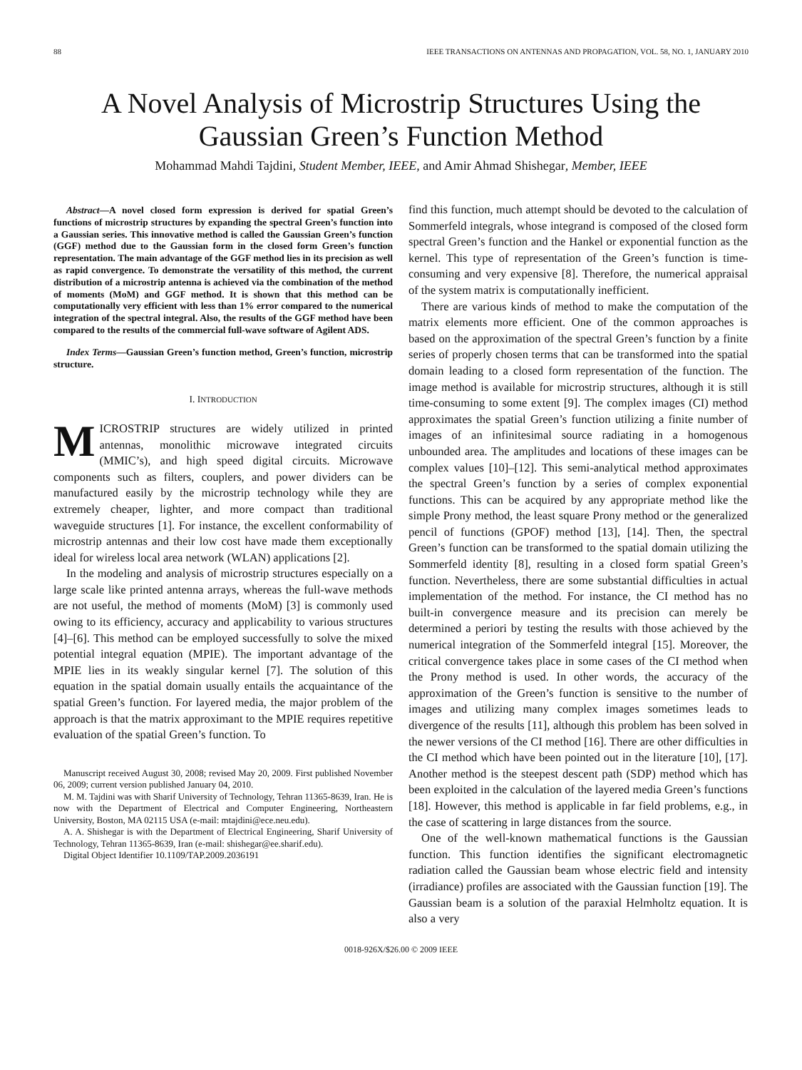88 IEEE TRANSACTIONS ON ANTENNAS AND PROPAGATION, VOL. 58, NO. 1, JANUARY 2010
A Novel Analysis of Microstrip Structures Using the Gaussian Green’s Function Method
Mohammad Mahdi Tajdini, Student Member, IEEE, and Amir Ahmad Shishegar, Member, IEEE
Abstract—A novel closed form expression is derived for spatial Green’s functions of microstrip structures by expanding the spectral Green’s function into a Gaussian series. This innovative method is called the Gaussian Green’s function (GGF) method due to the Gaussian form in the closed form Green’s function representation. The main advantage of the GGF method lies in its precision as well as rapid convergence. To demonstrate the versatility of this method, the current distribution of a microstrip antenna is achieved via the combination of the method of moments (MoM) and GGF method. It is shown that this method can be computationally very efficient with less than 1% error compared to the numerical integration of the spectral integral. Also, the results of the GGF method have been compared to the results of the commercial full-wave software of Agilent ADS.
Index Terms—Gaussian Green’s function method, Green’s function, microstrip structure.
I. INTRODUCTION
MICROSTRIP structures are widely utilized in printed antennas, monolithic microwave integrated circuits (MMIC’s), and high speed digital circuits. Microwave components such as filters, couplers, and power dividers can be manufactured easily by the microstrip technology while they are extremely cheaper, lighter, and more compact than traditional waveguide structures [1]. For instance, the excellent conformability of microstrip antennas and their low cost have made them exceptionally ideal for wireless local area network (WLAN) applications [2].
In the modeling and analysis of microstrip structures especially on a large scale like printed antenna arrays, whereas the full-wave methods are not useful, the method of moments (MoM) [3] is commonly used owing to its efficiency, accuracy and applicability to various structures [4]–[6]. This method can be employed successfully to solve the mixed potential integral equation (MPIE). The important advantage of the MPIE lies in its weakly singular kernel [7]. The solution of this equation in the spatial domain usually entails the acquaintance of the spatial Green’s function. For layered media, the major problem of the approach is that the matrix approximant to the MPIE requires repetitive evaluation of the spatial Green’s function. To
Manuscript received August 30, 2008; revised May 20, 2009. First published November 06, 2009; current version published January 04, 2010.
M. M. Tajdini was with Sharif University of Technology, Tehran 11365-8639, Iran. He is now with the Department of Electrical and Computer Engineering, Northeastern University, Boston, MA 02115 USA (e-mail: mtajdini@ece.neu.edu).
A. A. Shishegar is with the Department of Electrical Engineering, Sharif University of Technology, Tehran 11365-8639, Iran (e-mail: shishegar@ee.sharif.edu).
Digital Object Identifier 10.1109/TAP.2009.2036191
find this function, much attempt should be devoted to the calculation of Sommerfeld integrals, whose integrand is composed of the closed form spectral Green’s function and the Hankel or exponential function as the kernel. This type of representation of the Green’s function is time-consuming and very expensive [8]. Therefore, the numerical appraisal of the system matrix is computationally inefficient.
There are various kinds of method to make the computation of the matrix elements more efficient. One of the common approaches is based on the approximation of the spectral Green’s function by a finite series of properly chosen terms that can be transformed into the spatial domain leading to a closed form representation of the function. The image method is available for microstrip structures, although it is still time-consuming to some extent [9]. The complex images (CI) method approximates the spatial Green’s function utilizing a finite number of images of an infinitesimal source radiating in a homogenous unbounded area. The amplitudes and locations of these images can be complex values [10]–[12]. This semi-analytical method approximates the spectral Green’s function by a series of complex exponential functions. This can be acquired by any appropriate method like the simple Prony method, the least square Prony method or the generalized pencil of functions (GPOF) method [13], [14]. Then, the spectral Green’s function can be transformed to the spatial domain utilizing the Sommerfeld identity [8], resulting in a closed form spatial Green’s function. Nevertheless, there are some substantial difficulties in actual implementation of the method. For instance, the CI method has no built-in convergence measure and its precision can merely be determined a periori by testing the results with those achieved by the numerical integration of the Sommerfeld integral [15]. Moreover, the critical convergence takes place in some cases of the CI method when the Prony method is used. In other words, the accuracy of the approximation of the Green’s function is sensitive to the number of images and utilizing many complex images sometimes leads to divergence of the results [11], although this problem has been solved in the newer versions of the CI method [16]. There are other difficulties in the CI method which have been pointed out in the literature [10], [17]. Another method is the steepest descent path (SDP) method which has been exploited in the calculation of the layered media Green’s functions [18]. However, this method is applicable in far field problems, e.g., in the case of scattering in large distances from the source.
One of the well-known mathematical functions is the Gaussian function. This function identifies the significant electromagnetic radiation called the Gaussian beam whose electric field and intensity (irradiance) profiles are associated with the Gaussian function [19]. The Gaussian beam is a solution of the paraxial Helmholtz equation. It is also a very
0018-926X/$26.00 © 2009 IEEE